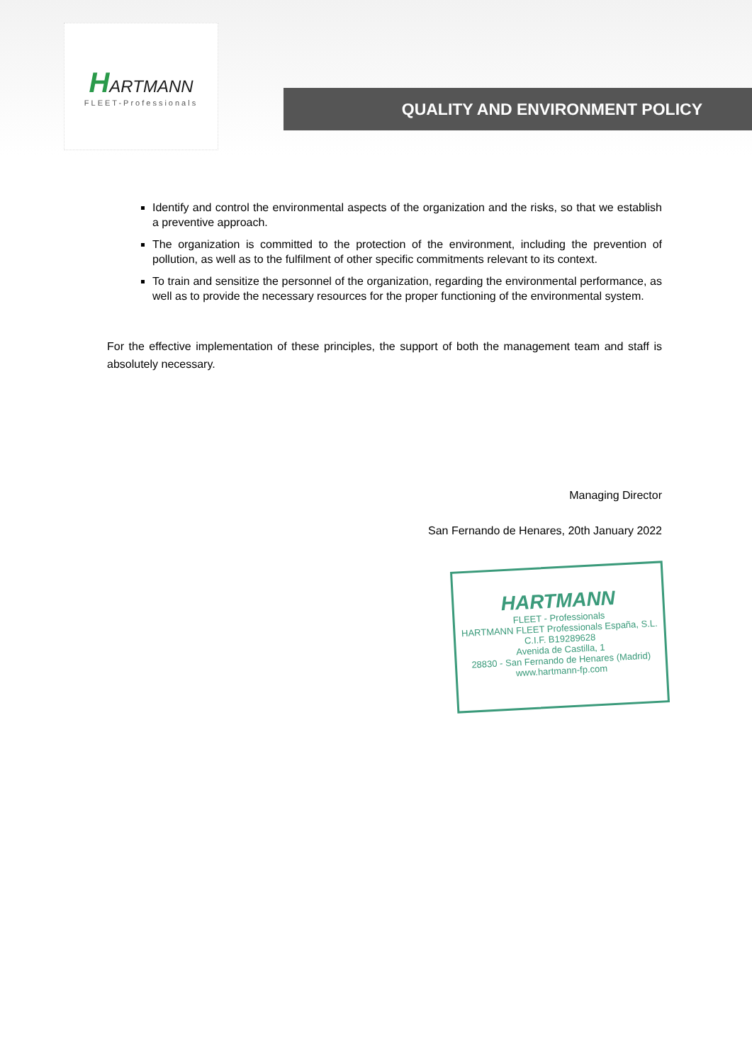HARTMANN
FLEET-Professionals
QUALITY AND ENVIRONMENT POLICY
Identify and control the environmental aspects of the organization and the risks, so that we establish a preventive approach.
The organization is committed to the protection of the environment, including the prevention of pollution, as well as to the fulfilment of other specific commitments relevant to its context.
To train and sensitize the personnel of the organization, regarding the environmental performance, as well as to provide the necessary resources for the proper functioning of the environmental system.
For the effective implementation of these principles, the support of both the management team and staff is absolutely necessary.
Managing Director
San Fernando de Henares, 20th January 2022
HARTMANN
FLEET - Professionals
HARTMANN FLEET Professionals España, S.L.
C.I.F. B19289628
Avenida de Castilla, 1
28830 - San Fernando de Henares (Madrid)
www.hartmann-fp.com